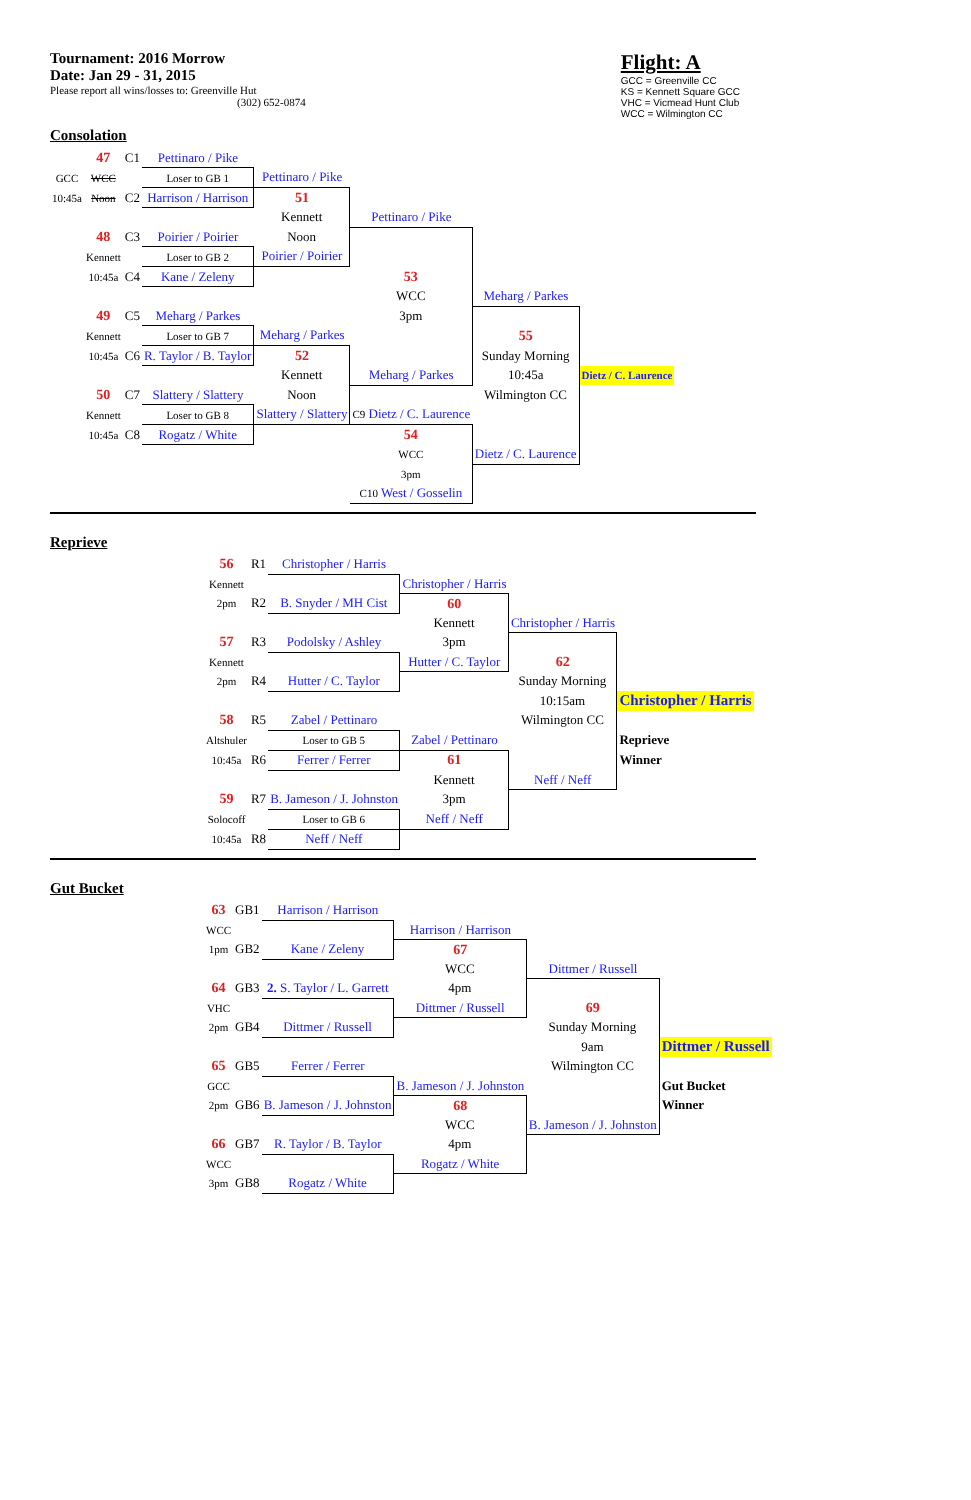Tournament: 2016 Morrow
Date: Jan 29 - 31, 2015
Please report all wins/losses to: Greenville Hut
(302) 652-0874
Flight: A
GCC = Greenville CC
KS = Kennett Square GCC
VHC = Vicmead Hunt Club
WCC = Wilmington CC
Consolation
| | 47 | C1 | Pettinaro / Pike | | | | |
| GCC | WCC | | Loser to GB 1 | Pettinaro / Pike | | | |
| 10:45a | Noon | C2 | Harrison / Harrison | 51 | | | |
| | | | | Kennett | Pettinaro / Pike | | |
| | 48 | C3 | Poirier / Poirier | Noon | | | |
| | Kennett | | Loser to GB 2 | Poirier / Poirier | | | |
| | 10:45a | C4 | Kane / Zeleny | | 53 | | |
| | | | | | WCC | Meharg / Parkes | |
| | 49 | C5 | Meharg / Parkes | | 3pm | | |
| | Kennett | | Loser to GB 7 | Meharg / Parkes | | 55 | |
| | 10:45a | C6 | R. Taylor / B. Taylor | 52 | | Sunday Morning | |
| | | | | Kennett | Meharg / Parkes | 10:45a | Dietz / C. Laurence |
| | 50 | C7 | Slattery / Slattery | Noon | | Wilmington CC | |
| | Kennett | | Loser to GB 8 | Slattery / Slattery | C9 Dietz / C. Laurence | | |
| | 10:45a | C8 | Rogatz / White | | 54 | | |
| | | | | | WCC | Dietz / C. Laurence | |
| | | | | | 3pm | | |
| | | | | | C10 West / Gosselin | | |
Reprieve
| | 56 | R1 | Christopher / Harris | | | |
| | Kennett | | | Christopher / Harris | | |
| | 2pm | R2 | B. Snyder / MH Cist | 60 | | |
| | | | | Kennett | Christopher / Harris | |
| | 57 | R3 | Podolsky / Ashley | 3pm | | |
| | Kennett | | | Hutter / C. Taylor | 62 | |
| | 2pm | R4 | Hutter / C. Taylor | | Sunday Morning | |
| | | | | | 10:15am | Christopher / Harris |
| | 58 | R5 | Zabel / Pettinaro | | Wilmington CC | |
| | Altshuler | | Loser to GB 5 | Zabel / Pettinaro | | Reprieve |
| | 10:45a | R6 | Ferrer / Ferrer | 61 | | Winner |
| | | | | Kennett | Neff / Neff | |
| | 59 | R7 | B. Jameson / J. Johnston | 3pm | | |
| | Solocoff | | Loser to GB 6 | Neff / Neff | | |
| | 10:45a | R8 | Neff / Neff | | | |
Gut Bucket
| | 63 | GB1 | Harrison / Harrison | | | |
| | WCC | | | Harrison / Harrison | | |
| | 1pm | GB2 | Kane / Zeleny | 67 | | |
| | | | | WCC | Dittmer / Russell | |
| | 64 | GB3 | 2. S. Taylor / L. Garrett | 4pm | | |
| | VHC | | | Dittmer / Russell | 69 | |
| | 2pm | GB4 | Dittmer / Russell | | Sunday Morning | |
| | | | | | 9am | Dittmer / Russell |
| | 65 | GB5 | Ferrer / Ferrer | | Wilmington CC | |
| | GCC | | | B. Jameson / J. Johnston | | Gut Bucket |
| | 2pm | GB6 | B. Jameson / J. Johnston | 68 | | Winner |
| | | | | WCC | B. Jameson / J. Johnston | |
| | 66 | GB7 | R. Taylor / B. Taylor | 4pm | | |
| | WCC | | | Rogatz / White | | |
| | 3pm | GB8 | Rogatz / White | | | |